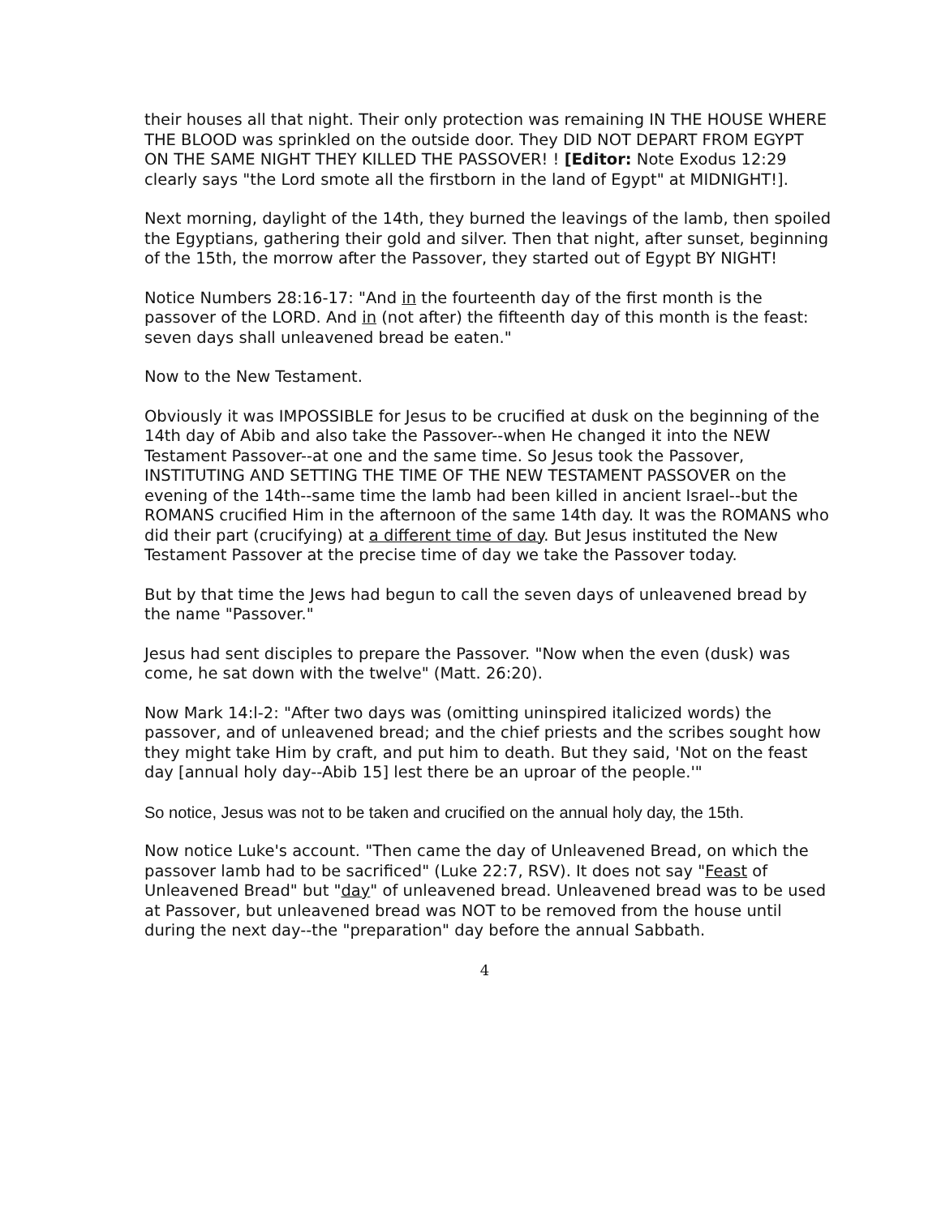their houses all that night. Their only protection was remaining IN THE HOUSE WHERE THE BLOOD was sprinkled on the outside door. They DID NOT DEPART FROM EGYPT ON THE SAME NIGHT THEY KILLED THE PASSOVER! ! [Editor: Note Exodus 12:29 clearly says "the Lord smote all the firstborn in the land of Egypt" at MIDNIGHT!].
Next morning, daylight of the 14th, they burned the leavings of the lamb, then spoiled the Egyptians, gathering their gold and silver. Then that night, after sunset, beginning of the 15th, the morrow after the Passover, they started out of Egypt BY NIGHT!
Notice Numbers 28:16-17: "And in the fourteenth day of the first month is the passover of the LORD. And in (not after) the fifteenth day of this month is the feast: seven days shall unleavened bread be eaten."
Now to the New Testament.
Obviously it was IMPOSSIBLE for Jesus to be crucified at dusk on the beginning of the 14th day of Abib and also take the Passover--when He changed it into the NEW Testament Passover--at one and the same time. So Jesus took the Passover, INSTITUTING AND SETTING THE TIME OF THE NEW TESTAMENT PASSOVER on the evening of the 14th--same time the lamb had been killed in ancient Israel--but the ROMANS crucified Him in the afternoon of the same 14th day. It was the ROMANS who did their part (crucifying) at a different time of day. But Jesus instituted the New Testament Passover at the precise time of day we take the Passover today.
But by that time the Jews had begun to call the seven days of unleavened bread by the name "Passover."
Jesus had sent disciples to prepare the Passover. "Now when the even (dusk) was come, he sat down with the twelve" (Matt. 26:20).
Now Mark 14:l-2: "After two days was (omitting uninspired italicized words) the passover, and of unleavened bread; and the chief priests and the scribes sought how they might take Him by craft, and put him to death. But they said, 'Not on the feast day [annual holy day--Abib 15] lest there be an uproar of the people.'"
So notice, Jesus was not to be taken and crucified on the annual holy day, the 15th.
Now notice Luke's account. "Then came the day of Unleavened Bread, on which the passover lamb had to be sacrificed" (Luke 22:7, RSV). It does not say "Feast of Unleavened Bread" but "day" of unleavened bread. Unleavened bread was to be used at Passover, but unleavened bread was NOT to be removed from the house until during the next day--the "preparation" day before the annual Sabbath.
4